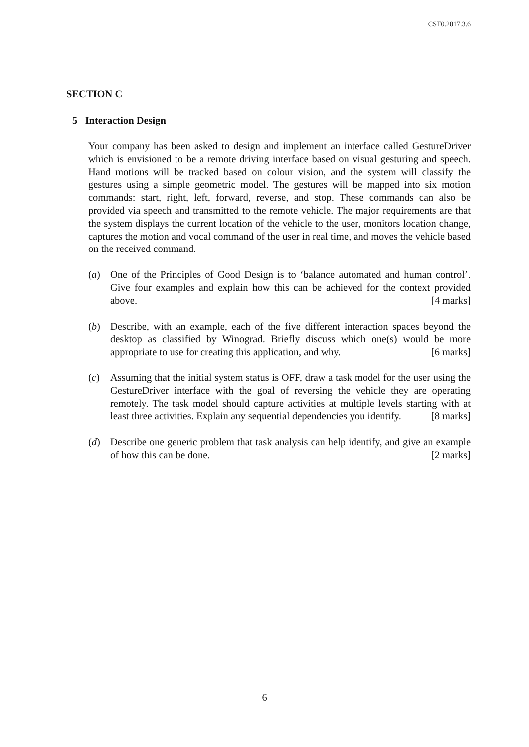CST0.2017.3.6
SECTION C
5 Interaction Design
Your company has been asked to design and implement an interface called GestureDriver which is envisioned to be a remote driving interface based on visual gesturing and speech. Hand motions will be tracked based on colour vision, and the system will classify the gestures using a simple geometric model. The gestures will be mapped into six motion commands: start, right, left, forward, reverse, and stop. These commands can also be provided via speech and transmitted to the remote vehicle. The major requirements are that the system displays the current location of the vehicle to the user, monitors location change, captures the motion and vocal command of the user in real time, and moves the vehicle based on the received command.
(a) One of the Principles of Good Design is to ‘balance automated and human control’. Give four examples and explain how this can be achieved for the context provided above. [4 marks]
(b) Describe, with an example, each of the five different interaction spaces beyond the desktop as classified by Winograd. Briefly discuss which one(s) would be more appropriate to use for creating this application, and why. [6 marks]
(c) Assuming that the initial system status is OFF, draw a task model for the user using the GestureDriver interface with the goal of reversing the vehicle they are operating remotely. The task model should capture activities at multiple levels starting with at least three activities. Explain any sequential dependencies you identify. [8 marks]
(d) Describe one generic problem that task analysis can help identify, and give an example of how this can be done. [2 marks]
6